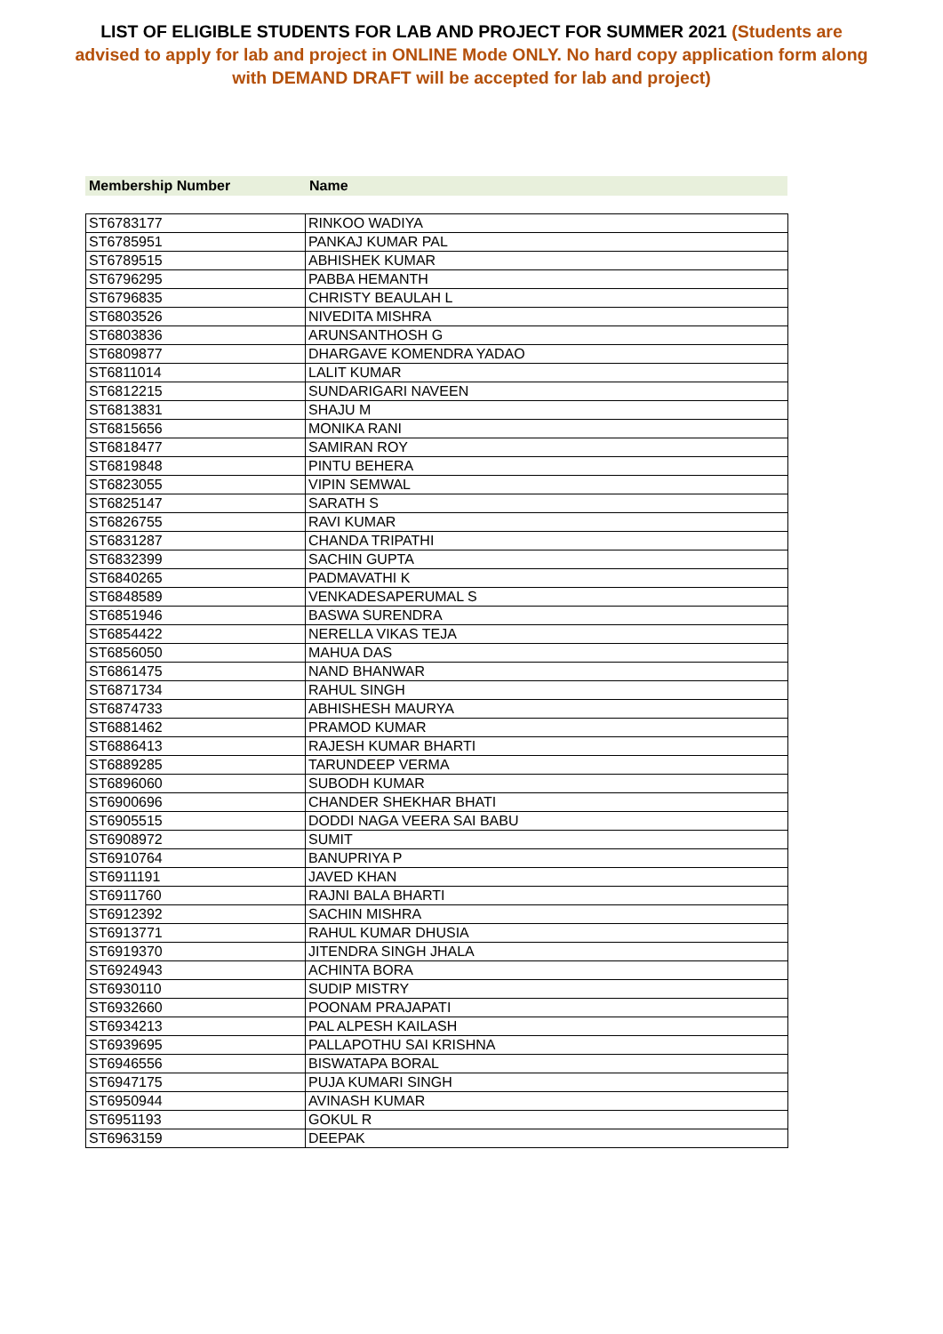LIST OF ELIGIBLE STUDENTS FOR LAB AND PROJECT FOR SUMMER 2021 (Students are advised to apply for lab and project in ONLINE Mode ONLY. No hard copy application form along with DEMAND DRAFT will be accepted for lab and project)
Membership Number Name
| ST6783177 | RINKOO WADIYA |
| ST6785951 | PANKAJ KUMAR PAL |
| ST6789515 | ABHISHEK KUMAR |
| ST6796295 | PABBA HEMANTH |
| ST6796835 | CHRISTY BEAULAH L |
| ST6803526 | NIVEDITA MISHRA |
| ST6803836 | ARUNSANTHOSH G |
| ST6809877 | DHARGAVE KOMENDRA YADAO |
| ST6811014 | LALIT KUMAR |
| ST6812215 | SUNDARIGARI NAVEEN |
| ST6813831 | SHAJU M |
| ST6815656 | MONIKA RANI |
| ST6818477 | SAMIRAN ROY |
| ST6819848 | PINTU BEHERA |
| ST6823055 | VIPIN SEMWAL |
| ST6825147 | SARATH S |
| ST6826755 | RAVI KUMAR |
| ST6831287 | CHANDA TRIPATHI |
| ST6832399 | SACHIN GUPTA |
| ST6840265 | PADMAVATHI K |
| ST6848589 | VENKADESAPERUMAL S |
| ST6851946 | BASWA SURENDRA |
| ST6854422 | NERELLA VIKAS TEJA |
| ST6856050 | MAHUA DAS |
| ST6861475 | NAND BHANWAR |
| ST6871734 | RAHUL SINGH |
| ST6874733 | ABHISHESH MAURYA |
| ST6881462 | PRAMOD KUMAR |
| ST6886413 | RAJESH KUMAR BHARTI |
| ST6889285 | TARUNDEEP VERMA |
| ST6896060 | SUBODH KUMAR |
| ST6900696 | CHANDER SHEKHAR BHATI |
| ST6905515 | DODDI NAGA VEERA SAI BABU |
| ST6908972 | SUMIT |
| ST6910764 | BANUPRIYA P |
| ST6911191 | JAVED KHAN |
| ST6911760 | RAJNI BALA BHARTI |
| ST6912392 | SACHIN MISHRA |
| ST6913771 | RAHUL KUMAR DHUSIA |
| ST6919370 | JITENDRA SINGH JHALA |
| ST6924943 | ACHINTA BORA |
| ST6930110 | SUDIP MISTRY |
| ST6932660 | POONAM PRAJAPATI |
| ST6934213 | PAL ALPESH KAILASH |
| ST6939695 | PALLAPOTHU SAI KRISHNA |
| ST6946556 | BISWATAPA BORAL |
| ST6947175 | PUJA KUMARI SINGH |
| ST6950944 | AVINASH KUMAR |
| ST6951193 | GOKUL R |
| ST6963159 | DEEPAK |